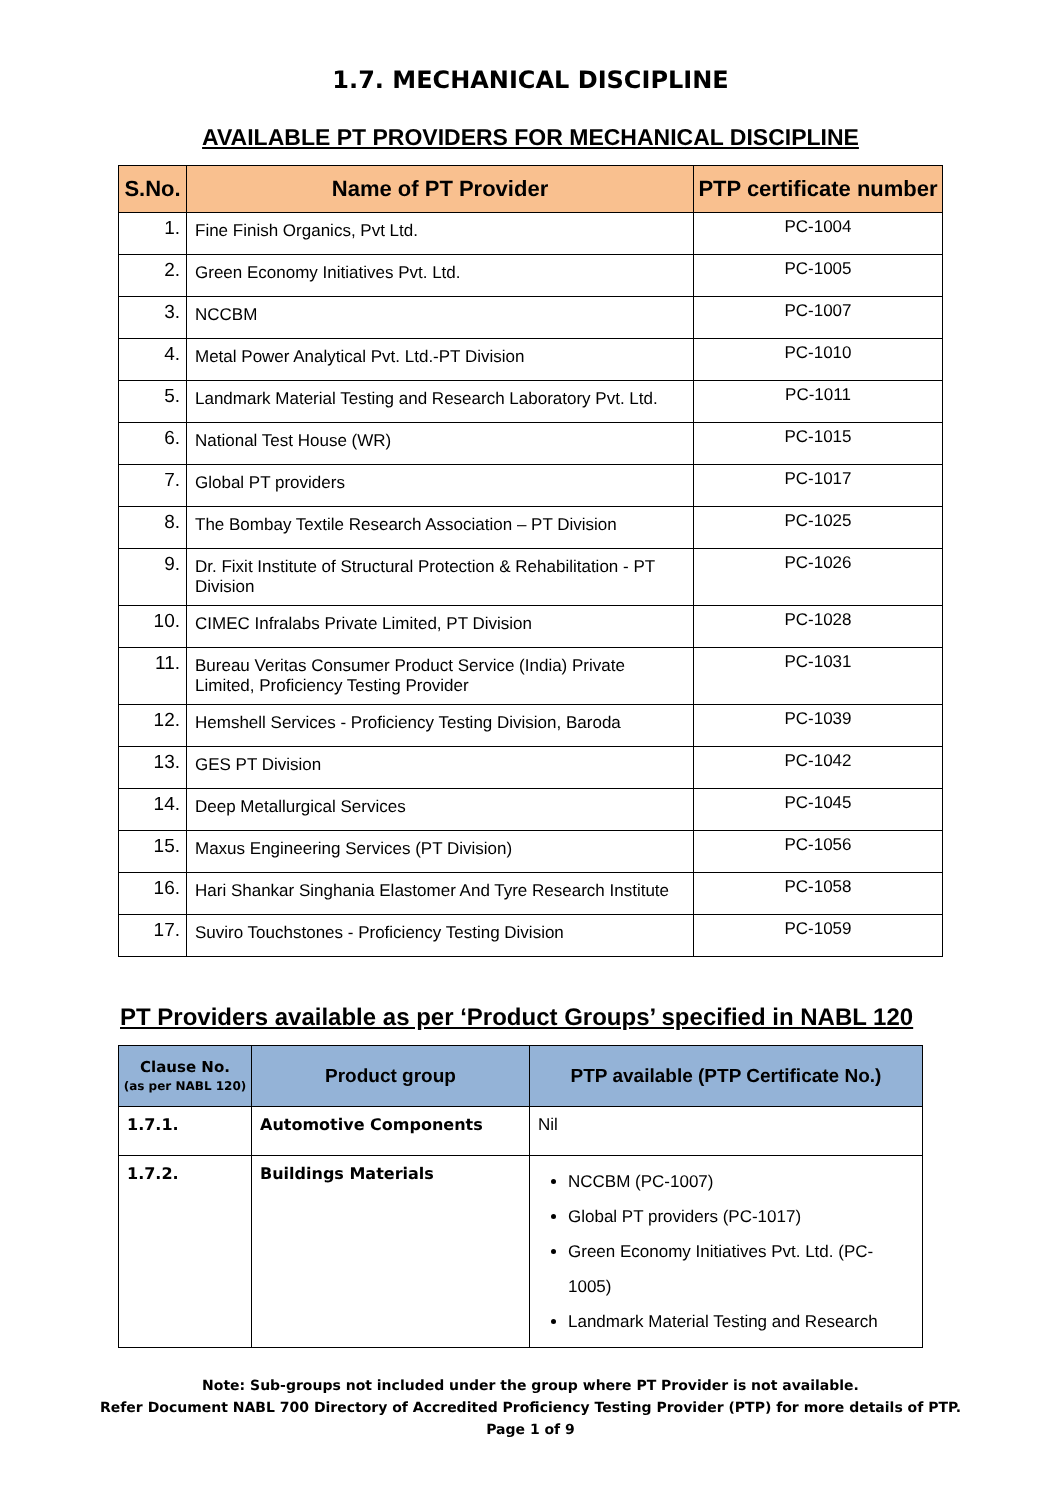1.7. MECHANICAL DISCIPLINE
AVAILABLE PT PROVIDERS FOR MECHANICAL DISCIPLINE
| S.No. | Name of PT Provider | PTP certificate number |
| --- | --- | --- |
| 1. | Fine Finish Organics, Pvt Ltd. | PC-1004 |
| 2. | Green Economy Initiatives Pvt. Ltd. | PC-1005 |
| 3. | NCCBM | PC-1007 |
| 4. | Metal Power Analytical Pvt. Ltd.-PT Division | PC-1010 |
| 5. | Landmark Material Testing and Research Laboratory Pvt. Ltd. | PC-1011 |
| 6. | National Test House (WR) | PC-1015 |
| 7. | Global PT providers | PC-1017 |
| 8. | The Bombay Textile Research Association – PT Division | PC-1025 |
| 9. | Dr. Fixit Institute of Structural Protection & Rehabilitation - PT Division | PC-1026 |
| 10. | CIMEC Infralabs Private Limited, PT Division | PC-1028 |
| 11. | Bureau Veritas Consumer Product Service (India) Private Limited, Proficiency Testing Provider | PC-1031 |
| 12. | Hemshell Services - Proficiency Testing Division, Baroda | PC-1039 |
| 13. | GES PT Division | PC-1042 |
| 14. | Deep Metallurgical Services | PC-1045 |
| 15. | Maxus Engineering Services (PT Division) | PC-1056 |
| 16. | Hari Shankar Singhania Elastomer And Tyre Research Institute | PC-1058 |
| 17. | Suviro Touchstones - Proficiency Testing Division | PC-1059 |
PT Providers available as per ‘Product Groups’ specified in NABL 120
| Clause No. (as per NABL 120) | Product group | PTP available (PTP Certificate No.) |
| --- | --- | --- |
| 1.7.1. | Automotive Components | Nil |
| 1.7.2. | Buildings Materials | NCCBM (PC-1007) Global PT providers (PC-1017) Green Economy Initiatives Pvt. Ltd. (PC-1005) Landmark Material Testing and Research |
Note: Sub-groups not included under the group where PT Provider is not available.
Refer Document NABL 700 Directory of Accredited Proficiency Testing Provider (PTP) for more details of PTP.
Page 1 of 9